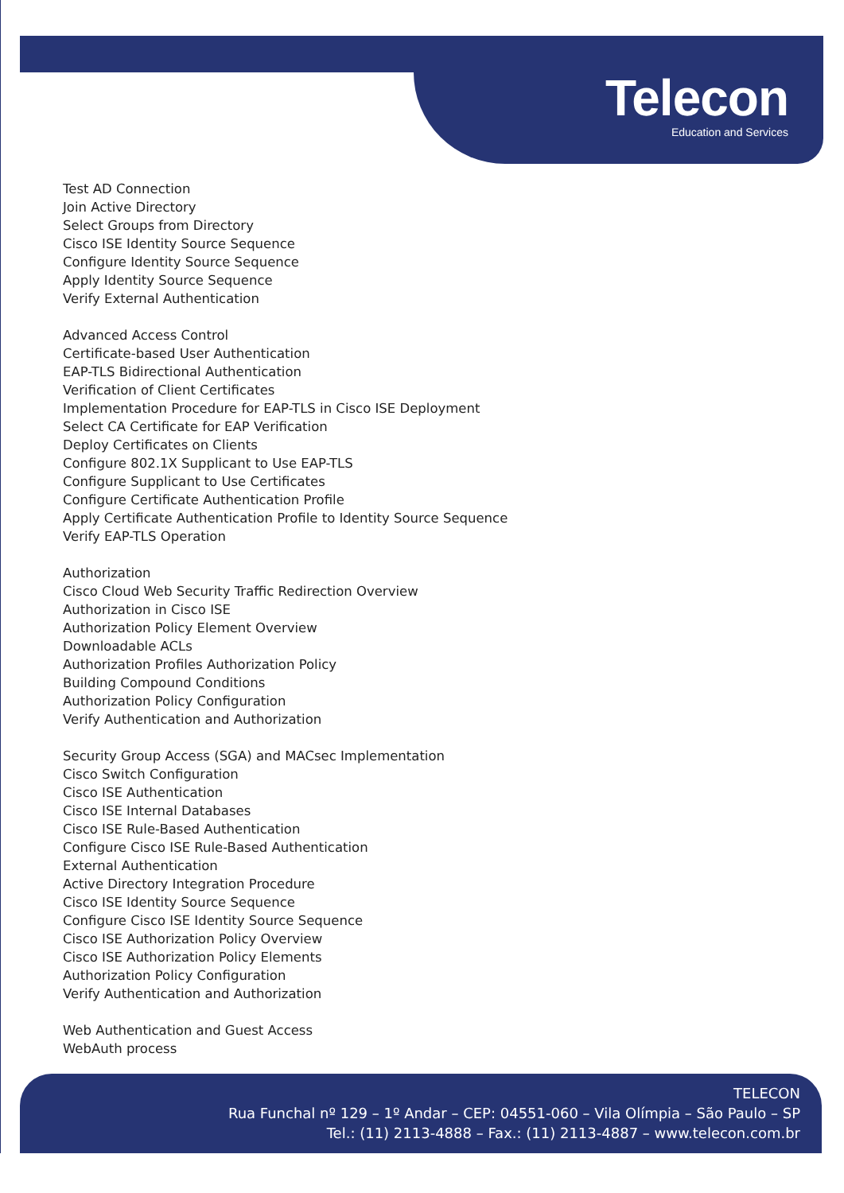Telecon
Education and Services
Test AD Connection
Join Active Directory
Select Groups from Directory
Cisco ISE Identity Source Sequence
Configure Identity Source Sequence
Apply Identity Source Sequence
Verify External Authentication
Advanced Access Control
Certificate-based User Authentication
EAP-TLS Bidirectional Authentication
Verification of Client Certificates
Implementation Procedure for EAP-TLS in Cisco ISE Deployment
Select CA Certificate for EAP Verification
Deploy Certificates on Clients
Configure 802.1X Supplicant to Use EAP-TLS
Configure Supplicant to Use Certificates
Configure Certificate Authentication Profile
Apply Certificate Authentication Profile to Identity Source Sequence
Verify EAP-TLS Operation
Authorization
Cisco Cloud Web Security Traffic Redirection Overview
Authorization in Cisco ISE
Authorization Policy Element Overview
Downloadable ACLs
Authorization Profiles Authorization Policy
Building Compound Conditions
Authorization Policy Configuration
Verify Authentication and Authorization
Security Group Access (SGA) and MACsec Implementation
Cisco Switch Configuration
Cisco ISE Authentication
Cisco ISE Internal Databases
Cisco ISE Rule-Based Authentication
Configure Cisco ISE Rule-Based Authentication
External Authentication
Active Directory Integration Procedure
Cisco ISE Identity Source Sequence
Configure Cisco ISE Identity Source Sequence
Cisco ISE Authorization Policy Overview
Cisco ISE Authorization Policy Elements
Authorization Policy Configuration
Verify Authentication and Authorization
Web Authentication and Guest Access
WebAuth process
TELECON
Rua Funchal nº 129 – 1º Andar – CEP: 04551-060 – Vila Olímpia – São Paulo – SP
Tel.: (11) 2113-4888 – Fax.: (11) 2113-4887 – www.telecon.com.br